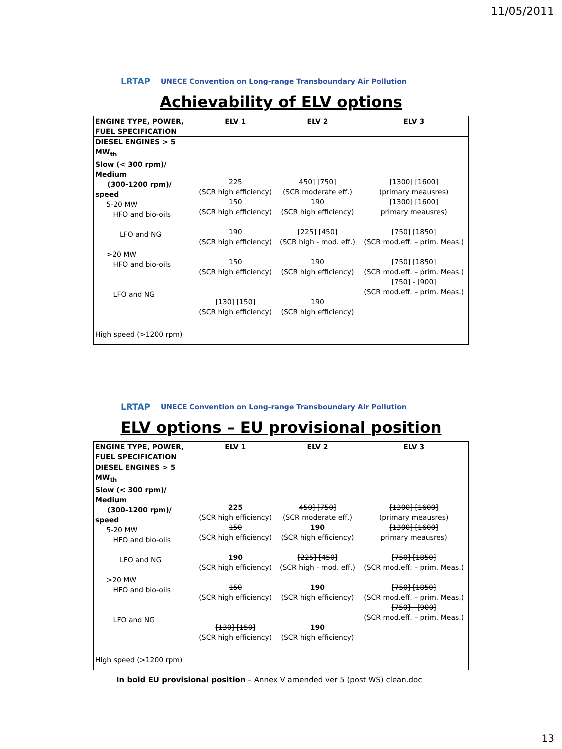11/05/2011
LRTAP
UNECE Convention on Long-range Transboundary Air Pollution
Achievability of ELV options
| ENGINE TYPE, POWER, FUEL SPECIFICATION | ELV 1 | ELV 2 | ELV 3 |
| --- | --- | --- | --- |
| DIESEL ENGINES > 5 MW<sub>th</sub> Slow (< 300 rpm)/ Medium (300-1200 rpm)/ speed 5-20 MW HFO and bio-oils LFO and NG >20 MW HFO and bio-oils LFO and NG High speed (>1200 rpm) | 225 (SCR high efficiency) 150 (SCR high efficiency) 190 (SCR high efficiency) 150 (SCR high efficiency) [130] [150] (SCR high efficiency) | 450] [750] (SCR moderate eff.) 190 (SCR high efficiency) [225] [450] (SCR high - mod. eff.) 190 (SCR high efficiency) 190 (SCR high efficiency) | [1300] [1600] (primary meausres) [1300] [1600] primary meausres) [750] [1850] (SCR mod.eff. – prim. Meas.) [750] [1850] (SCR mod.eff. – prim. Meas.) [750] - [900] (SCR mod.eff. – prim. Meas.) |
LRTAP
UNECE Convention on Long-range Transboundary Air Pollution
ELV options – EU provisional position
| ENGINE TYPE, POWER, FUEL SPECIFICATION | ELV 1 | ELV 2 | ELV 3 |
| --- | --- | --- | --- |
| DIESEL ENGINES > 5 MW<sub>th</sub> Slow (< 300 rpm)/ Medium (300-1200 rpm)/ speed 5-20 MW HFO and bio-oils LFO and NG >20 MW HFO and bio-oils LFO and NG High speed (>1200 rpm) | 225 (SCR high efficiency) 150 (SCR high efficiency) 190 (SCR high efficiency) 150 (SCR high efficiency) [130] [150] (SCR high efficiency) | 450] [750] (SCR moderate eff.) 190 (SCR high efficiency) [225] [450] (SCR high - mod. eff.) 190 (SCR high efficiency) 190 (SCR high efficiency) | [1300] [1600] (primary meausres) [1300] [1600] primary meausres) [750] [1850] (SCR mod.eff. – prim. Meas.) [750] [1850] (SCR mod.eff. – prim. Meas.) [750] - [900] (SCR mod.eff. – prim. Meas.) |
In bold EU provisional position – Annex V amended ver 5 (post WS) clean.doc
13